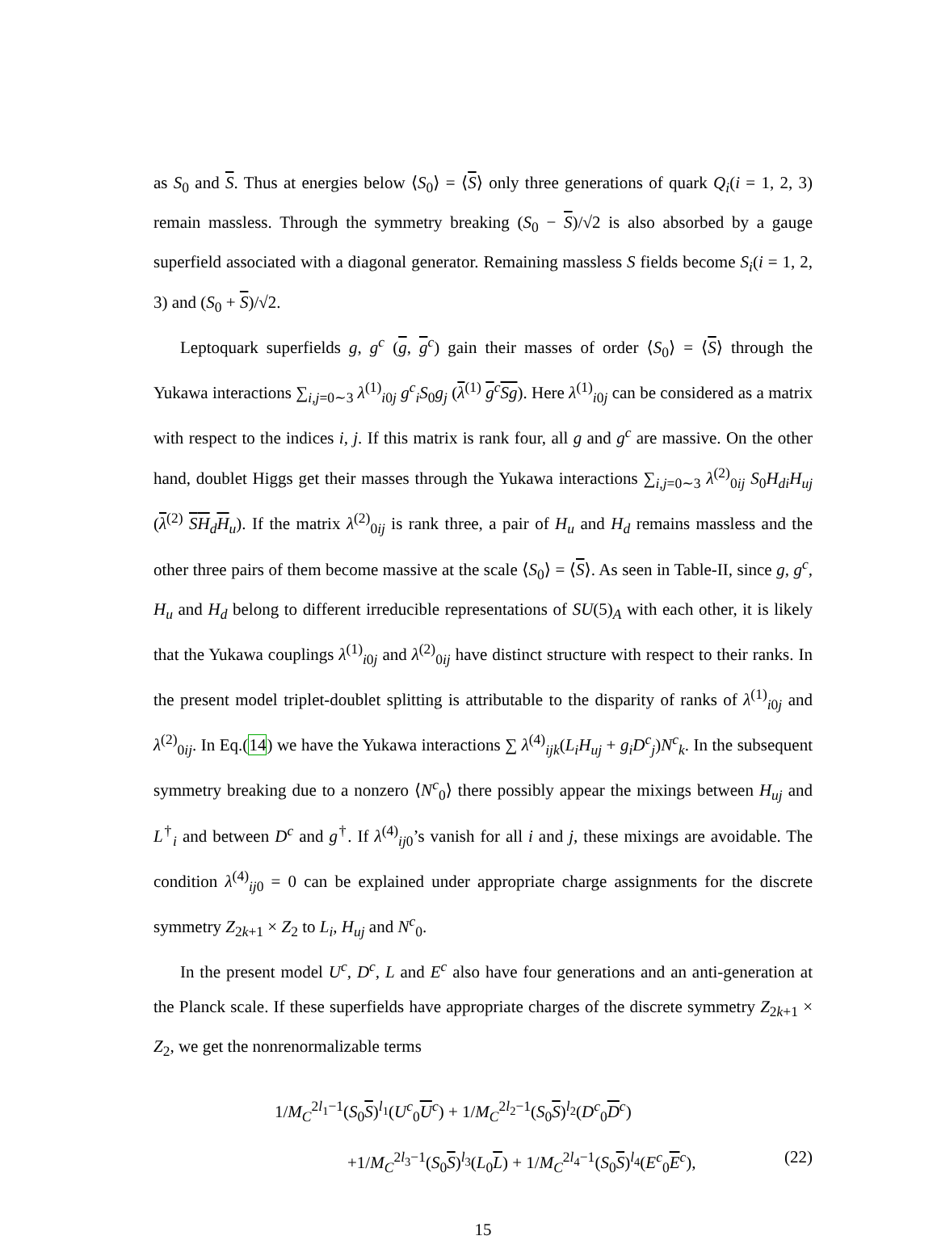as S<sub>0</sub> and S. Thus at energies below ⟨S<sub>0</sub>⟩ = ⟨S⟩ only three generations of quark Q<sub>i</sub>(i = 1, 2, 3) remain massless. Through the symmetry breaking (S<sub>0</sub> − S)/√2 is also absorbed by a gauge superfield associated with a diagonal generator. Remaining massless S fields become S<sub>i</sub>(i = 1, 2, 3) and (S<sub>0</sub> + S)/√2.
Leptoquark superfields g, g<sup>c</sup> (g, g<sup>c</sup>) gain their masses of order ⟨S<sub>0</sub>⟩ = ⟨S⟩ through the Yukawa interactions ∑<sub>i,j=0∼3</sub> λ<sup>(1)</sup><sub>i0j</sub> g<sup>c</sup><sub>i</sub>S<sub>0</sub>g<sub>j</sub> (λ<sup>(1)</sup> g<sup>c</sup>Sg). Here λ<sup>(1)</sup><sub>i0j</sub> can be considered as a matrix with respect to the indices i, j. If this matrix is rank four, all g and g<sup>c</sup> are massive. On the other hand, doublet Higgs get their masses through the Yukawa interactions ∑<sub>i,j=0∼3</sub> λ<sup>(2)</sup><sub>0ij</sub> S<sub>0</sub>H<sub>di</sub>H<sub>uj</sub> (λ<sup>(2)</sup> SH<sub>d</sub>H<sub>u</sub>). If the matrix λ<sup>(2)</sup><sub>0ij</sub> is rank three, a pair of H<sub>u</sub> and H<sub>d</sub> remains massless and the other three pairs of them become massive at the scale ⟨S<sub>0</sub>⟩ = ⟨S⟩. As seen in Table-II, since g, g<sup>c</sup>, H<sub>u</sub> and H<sub>d</sub> belong to different irreducible representations of SU(5)<sub>A</sub> with each other, it is likely that the Yukawa couplings λ<sup>(1)</sup><sub>i0j</sub> and λ<sup>(2)</sup><sub>0ij</sub> have distinct structure with respect to their ranks. In the present model triplet-doublet splitting is attributable to the disparity of ranks of λ<sup>(1)</sup><sub>i0j</sub> and λ<sup>(2)</sup><sub>0ij</sub>. In Eq.(14) we have the Yukawa interactions ∑ λ<sup>(4)</sup><sub>ijk</sub>(L<sub>i</sub>H<sub>uj</sub> + g<sub>i</sub>D<sup>c</sup><sub>j</sub>)N<sup>c</sup><sub>k</sub>. In the subsequent symmetry breaking due to a nonzero ⟨N<sup>c</sup><sub>0</sub>⟩ there possibly appear the mixings between H<sub>uj</sub> and L<sup>†</sup><sub>i</sub> and between D<sup>c</sup> and g<sup>†</sup>. If λ<sup>(4)</sup><sub>ij0</sub>’s vanish for all i and j, these mixings are avoidable. The condition λ<sup>(4)</sup><sub>ij0</sub> = 0 can be explained under appropriate charge assignments for the discrete symmetry Z<sub>2k+1</sub> × Z<sub>2</sub> to L<sub>i</sub>, H<sub>uj</sub> and N<sup>c</sup><sub>0</sub>.
In the present model U<sup>c</sup>, D<sup>c</sup>, L and E<sup>c</sup> also have four generations and an anti-generation at the Planck scale. If these superfields have appropriate charges of the discrete symmetry Z<sub>2k+1</sub> × Z<sub>2</sub>, we get the nonrenormalizable terms
1/M<sub>C</sub><sup>2l<sub>1</sub>−1</sup>(S<sub>0</sub>S)<sup>l<sub>1</sub></sup>(U<sup>c</sup><sub>0</sub>U<sup>c</sup>) + 1/M<sub>C</sub><sup>2l<sub>2</sub>−1</sup>(S<sub>0</sub>S)<sup>l<sub>2</sub></sup>(D<sup>c</sup><sub>0</sub>D<sup>c</sup>)
+1/M<sub>C</sub><sup>2l<sub>3</sub>−1</sup>(S<sub>0</sub>S)<sup>l<sub>3</sub></sup>(L<sub>0</sub>L) + 1/M<sub>C</sub><sup>2l<sub>4</sub>−1</sup>(S<sub>0</sub>S)<sup>l<sub>4</sub></sup>(E<sup>c</sup><sub>0</sub>E<sup>c</sup>), (22)
15